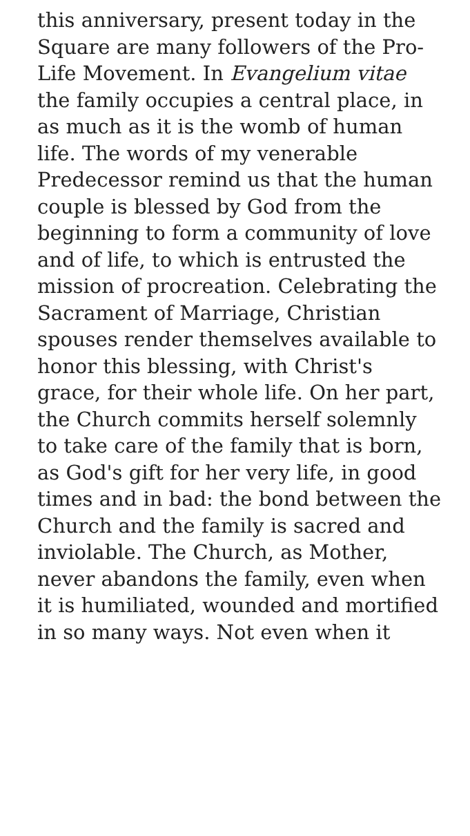this anniversary, present today in the Square are many followers of the Pro-Life Movement. In Evangelium vitae the family occupies a central place, in as much as it is the womb of human life. The words of my venerable Predecessor remind us that the human couple is blessed by God from the beginning to form a community of love and of life, to which is entrusted the mission of procreation. Celebrating the Sacrament of Marriage, Christian spouses render themselves available to honor this blessing, with Christ's grace, for their whole life. On her part, the Church commits herself solemnly to take care of the family that is born, as God's gift for her very life, in good times and in bad: the bond between the Church and the family is sacred and inviolable. The Church, as Mother, never abandons the family, even when it is humiliated, wounded and mortified in so many ways. Not even when it